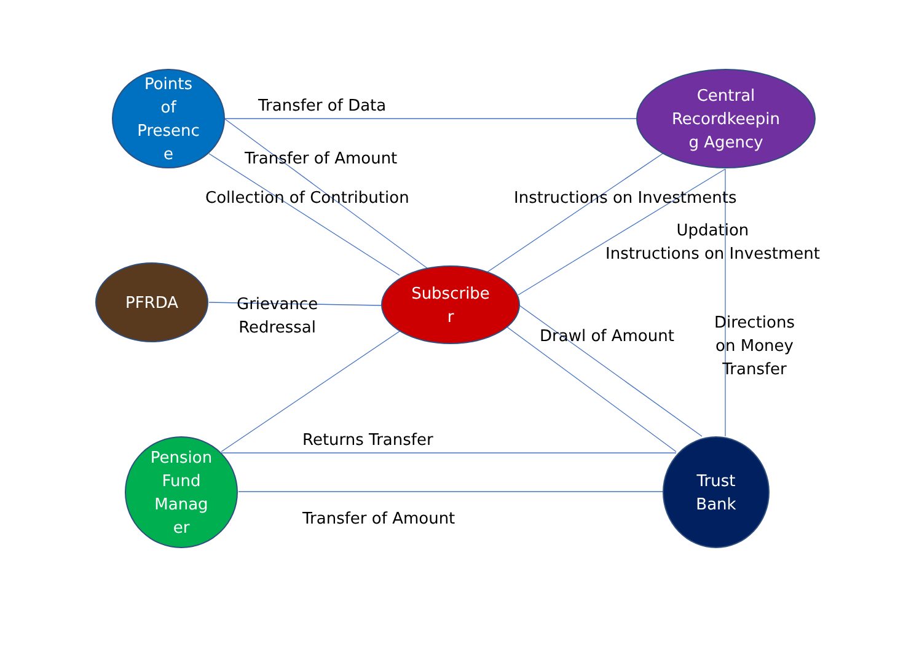Points
of
Presenc
e
Central
Recordkeepin
g Agency
PFRDA
Subscribe
r
Pension
Fund
Manag
er
Trust
Bank
Transfer of Data
Transfer of Amount
Collection of Contribution Instructions on Investments
Updation
Instructions on Investment
Grievance
Redressal
Drawl of Amount
Directions
on Money
Transfer
Returns Transfer
Transfer of Amount